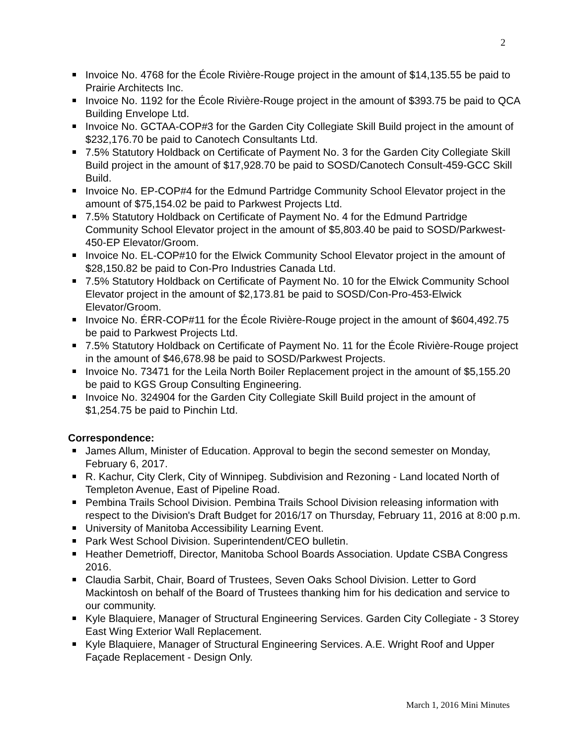2
Invoice No. 4768 for the École Rivière-Rouge project in the amount of $14,135.55 be paid to Prairie Architects Inc.
Invoice No. 1192 for the École Rivière-Rouge project in the amount of $393.75 be paid to QCA Building Envelope Ltd.
Invoice No. GCTAA-COP#3 for the Garden City Collegiate Skill Build project in the amount of $232,176.70 be paid to Canotech Consultants Ltd.
7.5% Statutory Holdback on Certificate of Payment No. 3 for the Garden City Collegiate Skill Build project in the amount of $17,928.70 be paid to SOSD/Canotech Consult-459-GCC Skill Build.
Invoice No. EP-COP#4 for the Edmund Partridge Community School Elevator project in the amount of $75,154.02 be paid to Parkwest Projects Ltd.
7.5% Statutory Holdback on Certificate of Payment No. 4 for the Edmund Partridge Community School Elevator project in the amount of $5,803.40 be paid to SOSD/Parkwest-450-EP Elevator/Groom.
Invoice No. EL-COP#10 for the Elwick Community School Elevator project in the amount of $28,150.82 be paid to Con-Pro Industries Canada Ltd.
7.5% Statutory Holdback on Certificate of Payment No. 10 for the Elwick Community School Elevator project in the amount of $2,173.81 be paid to SOSD/Con-Pro-453-Elwick Elevator/Groom.
Invoice No. ÉRR-COP#11 for the École Rivière-Rouge project in the amount of $604,492.75 be paid to Parkwest Projects Ltd.
7.5% Statutory Holdback on Certificate of Payment No. 11 for the École Rivière-Rouge project in the amount of $46,678.98 be paid to SOSD/Parkwest Projects.
Invoice No. 73471 for the Leila North Boiler Replacement project in the amount of $5,155.20 be paid to KGS Group Consulting Engineering.
Invoice No. 324904 for the Garden City Collegiate Skill Build project in the amount of $1,254.75 be paid to Pinchin Ltd.
Correspondence:
James Allum, Minister of Education. Approval to begin the second semester on Monday, February 6, 2017.
R. Kachur, City Clerk, City of Winnipeg. Subdivision and Rezoning - Land located North of Templeton Avenue, East of Pipeline Road.
Pembina Trails School Division. Pembina Trails School Division releasing information with respect to the Division's Draft Budget for 2016/17 on Thursday, February 11, 2016 at 8:00 p.m.
University of Manitoba Accessibility Learning Event.
Park West School Division. Superintendent/CEO bulletin.
Heather Demetrioff, Director, Manitoba School Boards Association. Update CSBA Congress 2016.
Claudia Sarbit, Chair, Board of Trustees, Seven Oaks School Division. Letter to Gord Mackintosh on behalf of the Board of Trustees thanking him for his dedication and service to our community.
Kyle Blaquiere, Manager of Structural Engineering Services. Garden City Collegiate - 3 Storey East Wing Exterior Wall Replacement.
Kyle Blaquiere, Manager of Structural Engineering Services. A.E. Wright Roof and Upper Façade Replacement - Design Only.
March 1, 2016 Mini Minutes